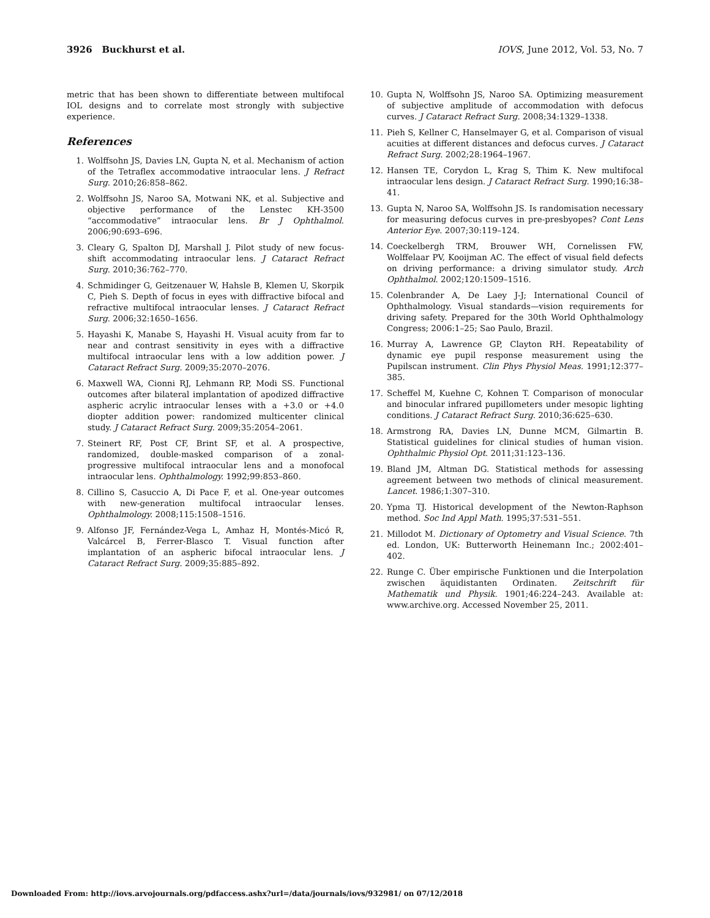3926 Buckhurst et al. IOVS, June 2012, Vol. 53, No. 7
metric that has been shown to differentiate between multifocal IOL designs and to correlate most strongly with subjective experience.
References
1. Wolffsohn JS, Davies LN, Gupta N, et al. Mechanism of action of the Tetraflex accommodative intraocular lens. J Refract Surg. 2010;26:858–862.
2. Wolffsohn JS, Naroo SA, Motwani NK, et al. Subjective and objective performance of the Lenstec KH-3500 “accommodative” intraocular lens. Br J Ophthalmol. 2006;90:693–696.
3. Cleary G, Spalton DJ, Marshall J. Pilot study of new focus-shift accommodating intraocular lens. J Cataract Refract Surg. 2010;36:762–770.
4. Schmidinger G, Geitzenauer W, Hahsle B, Klemen U, Skorpik C, Pieh S. Depth of focus in eyes with diffractive bifocal and refractive multifocal intraocular lenses. J Cataract Refract Surg. 2006;32:1650–1656.
5. Hayashi K, Manabe S, Hayashi H. Visual acuity from far to near and contrast sensitivity in eyes with a diffractive multifocal intraocular lens with a low addition power. J Cataract Refract Surg. 2009;35:2070–2076.
6. Maxwell WA, Cionni RJ, Lehmann RP, Modi SS. Functional outcomes after bilateral implantation of apodized diffractive aspheric acrylic intraocular lenses with a +3.0 or +4.0 diopter addition power: randomized multicenter clinical study. J Cataract Refract Surg. 2009;35:2054–2061.
7. Steinert RF, Post CF, Brint SF, et al. A prospective, randomized, double-masked comparison of a zonal-progressive multifocal intraocular lens and a monofocal intraocular lens. Ophthalmology. 1992;99:853–860.
8. Cillino S, Casuccio A, Di Pace F, et al. One-year outcomes with new-generation multifocal intraocular lenses. Ophthalmology. 2008;115:1508–1516.
9. Alfonso JF, Fernández-Vega L, Amhaz H, Montés-Micó R, Valcárcel B, Ferrer-Blasco T. Visual function after implantation of an aspheric bifocal intraocular lens. J Cataract Refract Surg. 2009;35:885–892.
10. Gupta N, Wolffsohn JS, Naroo SA. Optimizing measurement of subjective amplitude of accommodation with defocus curves. J Cataract Refract Surg. 2008;34:1329–1338.
11. Pieh S, Kellner C, Hanselmayer G, et al. Comparison of visual acuities at different distances and defocus curves. J Cataract Refract Surg. 2002;28:1964–1967.
12. Hansen TE, Corydon L, Krag S, Thim K. New multifocal intraocular lens design. J Cataract Refract Surg. 1990;16:38–41.
13. Gupta N, Naroo SA, Wolffsohn JS. Is randomisation necessary for measuring defocus curves in pre-presbyopes? Cont Lens Anterior Eye. 2007;30:119–124.
14. Coeckelbergh TRM, Brouwer WH, Cornelissen FW, Wolffelaar PV, Kooijman AC. The effect of visual field defects on driving performance: a driving simulator study. Arch Ophthalmol. 2002;120:1509–1516.
15. Colenbrander A, De Laey J-J; International Council of Ophthalmology. Visual standards—vision requirements for driving safety. Prepared for the 30th World Ophthalmology Congress; 2006:1–25; Sao Paulo, Brazil.
16. Murray A, Lawrence GP, Clayton RH. Repeatability of dynamic eye pupil response measurement using the Pupilscan instrument. Clin Phys Physiol Meas. 1991;12:377–385.
17. Scheffel M, Kuehne C, Kohnen T. Comparison of monocular and binocular infrared pupillometers under mesopic lighting conditions. J Cataract Refract Surg. 2010;36:625–630.
18. Armstrong RA, Davies LN, Dunne MCM, Gilmartin B. Statistical guidelines for clinical studies of human vision. Ophthalmic Physiol Opt. 2011;31:123–136.
19. Bland JM, Altman DG. Statistical methods for assessing agreement between two methods of clinical measurement. Lancet. 1986;1:307–310.
20. Ypma TJ. Historical development of the Newton-Raphson method. Soc Ind Appl Math. 1995;37:531–551.
21. Millodot M. Dictionary of Optometry and Visual Science. 7th ed. London, UK: Butterworth Heinemann Inc.; 2002:401–402.
22. Runge C. Über empirische Funktionen und die Interpolation zwischen äquidistanten Ordinaten. Zeitschrift für Mathematik und Physik. 1901;46:224–243. Available at: www.archive.org. Accessed November 25, 2011.
Downloaded From: http://iovs.arvojournals.org/pdfaccess.ashx?url=/data/journals/iovs/932981/ on 07/12/2018